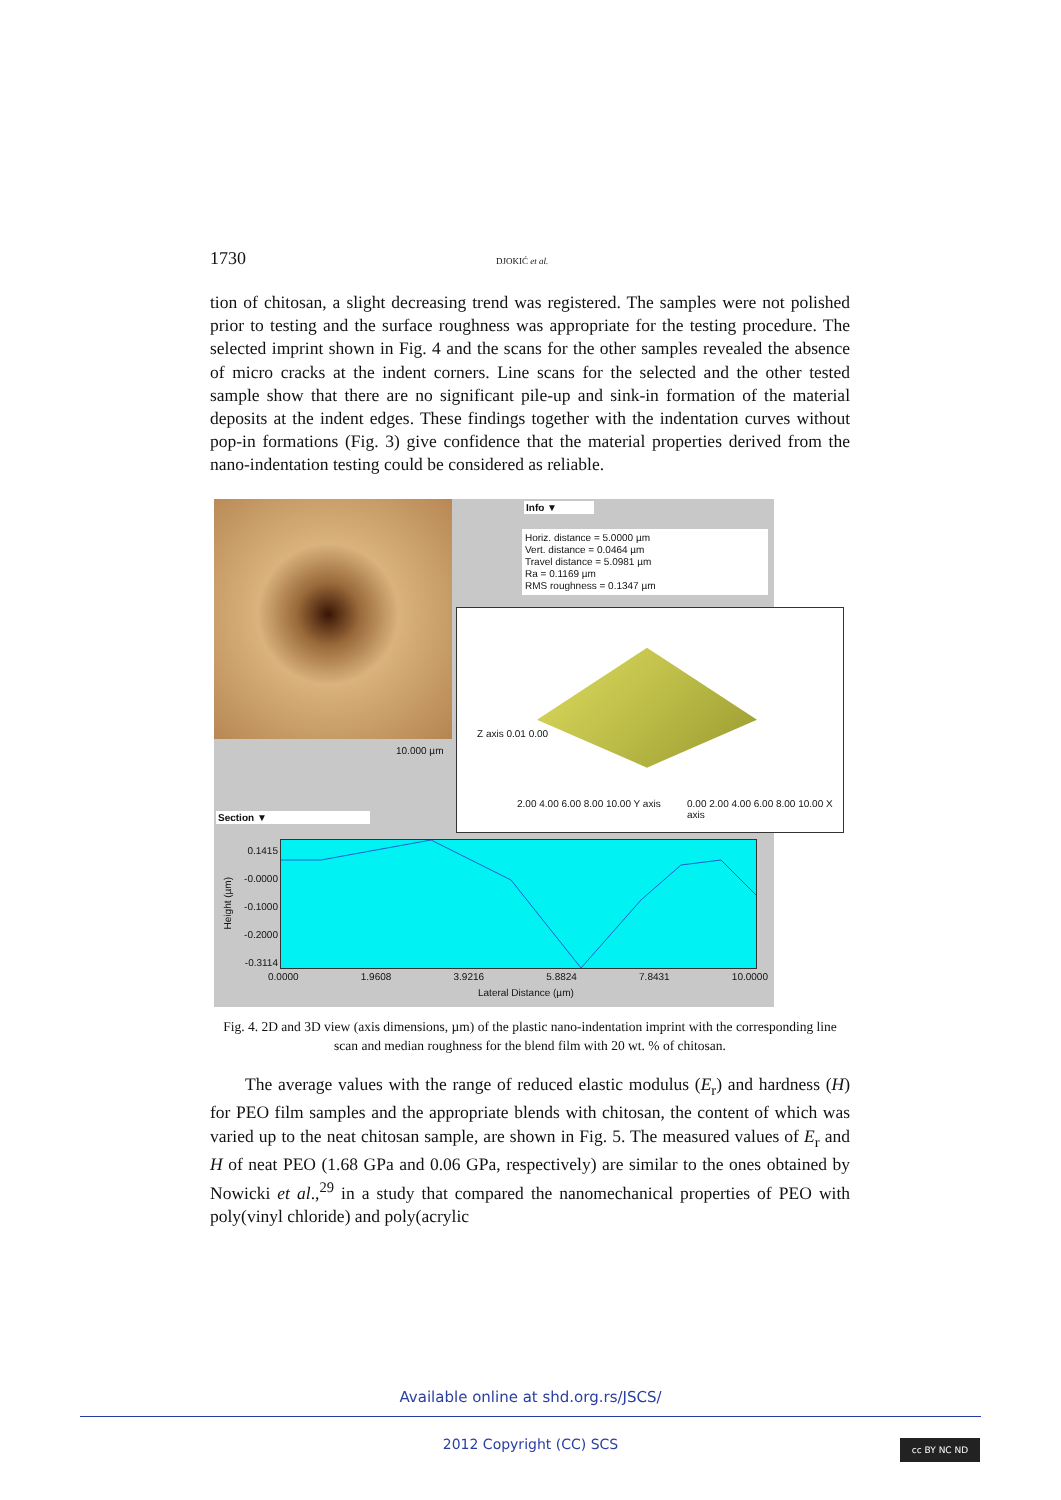1730 DJOKIĆ et al.
tion of chitosan, a slight decreasing trend was registered. The samples were not polished prior to testing and the surface roughness was appropriate for the testing procedure. The selected imprint shown in Fig. 4 and the scans for the other samples revealed the absence of micro cracks at the indent corners. Line scans for the selected and the other tested sample show that there are no significant pile-up and sink-in formation of the material deposits at the indent edges. These findings together with the indentation curves without pop-in formations (Fig. 3) give confidence that the material properties derived from the nano-indentation testing could be considered as reliable.
Info ▼
Horiz. distance = 5.0000 µm
Vert. distance = 0.0464 µm
Travel distance = 5.0981 µm
Ra = 0.1169 µm
RMS roughness = 0.1347 µm
10.000 µm
Section ▼
Z axis 0.01 0.00
2.00 4.00 6.00 8.00 10.00 Y axis
0.00 2.00 4.00 6.00 8.00 10.00 X axis
0.1415
-0.0000
-0.1000
-0.2000
-0.3114
Height (µm)
0.0000 1.9608 3.9216 5.8824 7.8431 10.0000
Lateral Distance (µm)
Fig. 4. 2D and 3D view (axis dimensions, µm) of the plastic nano-indentation imprint with the corresponding line scan and median roughness for the blend film with 20 wt. % of chitosan.
The average values with the range of reduced elastic modulus (E<sub>r</sub>) and hardness (H) for PEO film samples and the appropriate blends with chitosan, the content of which was varied up to the neat chitosan sample, are shown in Fig. 5. The measured values of E<sub>r</sub> and H of neat PEO (1.68 GPa and 0.06 GPa, respectively) are similar to the ones obtained by Nowicki et al.,<sup>29</sup> in a study that compared the nanomechanical properties of PEO with poly(vinyl chloride) and poly(acrylic
Available online at shd.org.rs/JSCS/
2012 Copyright (CC) SCS
cc BY NC ND